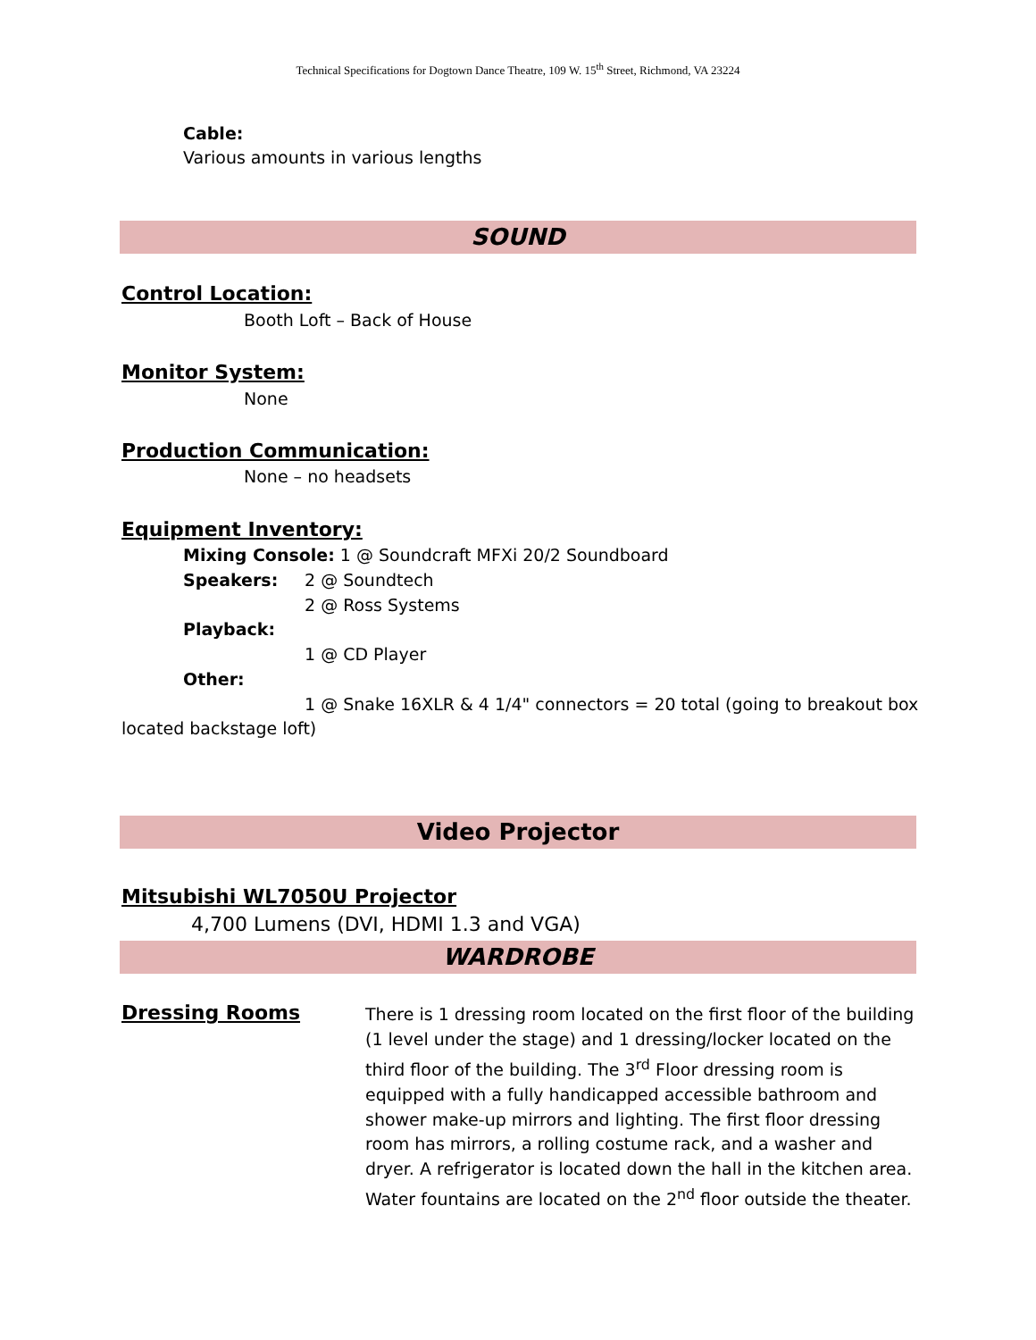Technical Specifications for Dogtown Dance Theatre, 109 W. 15<sup>th</sup> Street, Richmond, VA 23224
Cable:
Various amounts in various lengths
SOUND
Control Location:
Booth Loft – Back of House
Monitor System:
None
Production Communication:
None – no headsets
Equipment Inventory:
Mixing Console: 1 @ Soundcraft MFXi 20/2 Soundboard
Speakers: 2 @ Soundtech
2 @ Ross Systems
Playback:
1 @ CD Player
Other:
1 @ Snake 16XLR & 4 1/4" connectors = 20 total (going to breakout box
located backstage loft)
Video Projector
Mitsubishi WL7050U Projector
4,700 Lumens (DVI, HDMI 1.3 and VGA)
WARDROBE
Dressing Rooms
There is 1 dressing room located on the first floor of the building (1 level under the stage) and 1 dressing/locker located on the third floor of the building. The 3<sup>rd</sup> Floor dressing room is equipped with a fully handicapped accessible bathroom and shower make-up mirrors and lighting. The first floor dressing room has mirrors, a rolling costume rack, and a washer and dryer. A refrigerator is located down the hall in the kitchen area. Water fountains are located on the 2<sup>nd</sup> floor outside the theater.